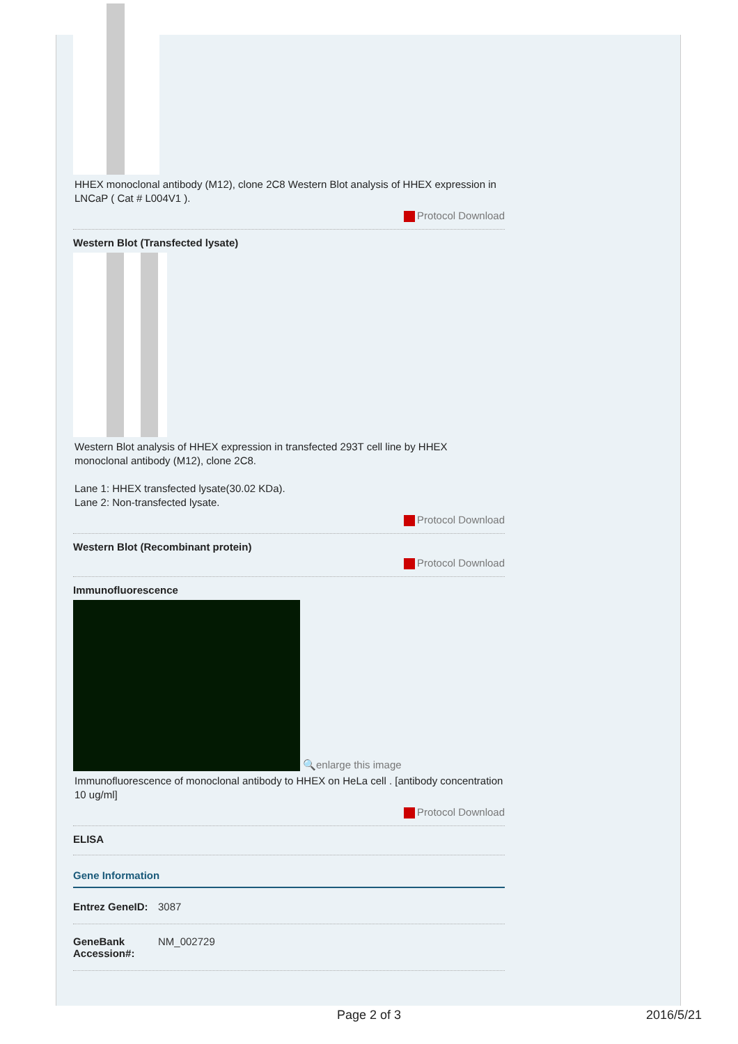HHEX monoclonal antibody (M12), clone 2C8 Western Blot analysis of HHEX expression in LNCaP ( Cat # L004V1 ).
Protocol Download
Western Blot (Transfected lysate)
Western Blot analysis of HHEX expression in transfected 293T cell line by HHEX monoclonal antibody (M12), clone 2C8.
Lane 1: HHEX transfected lysate(30.02 KDa).
Lane 2: Non-transfected lysate.
Protocol Download
Western Blot (Recombinant protein)
Protocol Download
Immunofluorescence
🔍enlarge this image
Immunofluorescence of monoclonal antibody to HHEX on HeLa cell . [antibody concentration 10 ug/ml]
Protocol Download
ELISA
Gene Information
Entrez GeneID: 3087
GeneBank Accession#: NM_002729
Page 2 of 3 2016/5/21